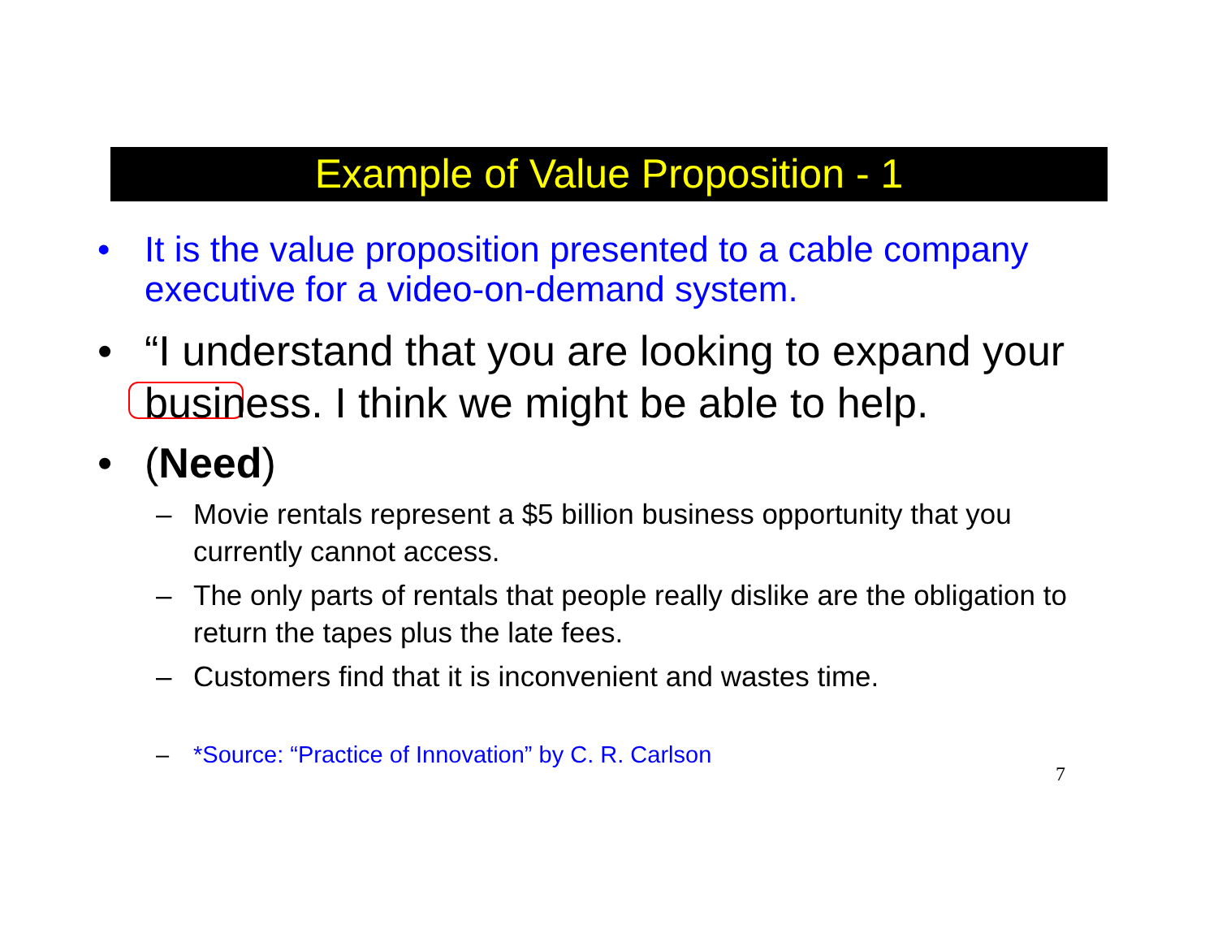Example of Value Proposition - 1
• It is the value proposition presented to a cable company executive for a video-on-demand system.
• “I understand that you are looking to expand your business. I think we might be able to help.
• (Need)
– Movie rentals represent a $5 billion business opportunity that you currently cannot access.
– The only parts of rentals that people really dislike are the obligation to return the tapes plus the late fees.
– Customers find that it is inconvenient and wastes time.
– *Source: “Practice of Innovation” by C. R. Carlson
7